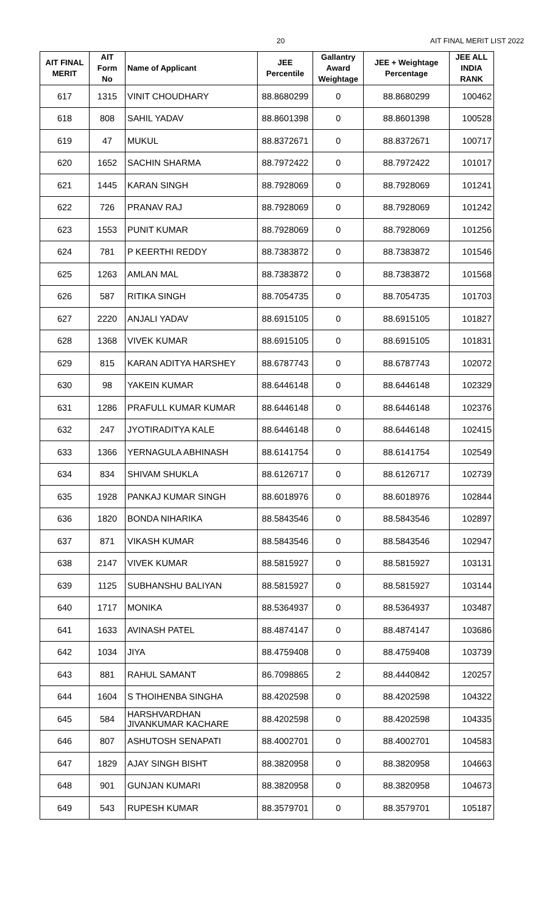20 AIT FINAL MERIT LIST 2022
| AIT FINAL MERIT | AIT Form No | Name of Applicant | JEE Percentile | Gallantry Award Weightage | JEE + Weightage Percentage | JEE ALL INDIA RANK |
| --- | --- | --- | --- | --- | --- | --- |
| 617 | 1315 | VINIT CHOUDHARY | 88.8680299 | 0 | 88.8680299 | 100462 |
| 618 | 808 | SAHIL YADAV | 88.8601398 | 0 | 88.8601398 | 100528 |
| 619 | 47 | MUKUL | 88.8372671 | 0 | 88.8372671 | 100717 |
| 620 | 1652 | SACHIN SHARMA | 88.7972422 | 0 | 88.7972422 | 101017 |
| 621 | 1445 | KARAN SINGH | 88.7928069 | 0 | 88.7928069 | 101241 |
| 622 | 726 | PRANAV RAJ | 88.7928069 | 0 | 88.7928069 | 101242 |
| 623 | 1553 | PUNIT KUMAR | 88.7928069 | 0 | 88.7928069 | 101256 |
| 624 | 781 | P KEERTHI REDDY | 88.7383872 | 0 | 88.7383872 | 101546 |
| 625 | 1263 | AMLAN MAL | 88.7383872 | 0 | 88.7383872 | 101568 |
| 626 | 587 | RITIKA SINGH | 88.7054735 | 0 | 88.7054735 | 101703 |
| 627 | 2220 | ANJALI YADAV | 88.6915105 | 0 | 88.6915105 | 101827 |
| 628 | 1368 | VIVEK KUMAR | 88.6915105 | 0 | 88.6915105 | 101831 |
| 629 | 815 | KARAN ADITYA HARSHEY | 88.6787743 | 0 | 88.6787743 | 102072 |
| 630 | 98 | YAKEIN KUMAR | 88.6446148 | 0 | 88.6446148 | 102329 |
| 631 | 1286 | PRAFULL KUMAR KUMAR | 88.6446148 | 0 | 88.6446148 | 102376 |
| 632 | 247 | JYOTIRADITYA KALE | 88.6446148 | 0 | 88.6446148 | 102415 |
| 633 | 1366 | YERNAGULA ABHINASH | 88.6141754 | 0 | 88.6141754 | 102549 |
| 634 | 834 | SHIVAM SHUKLA | 88.6126717 | 0 | 88.6126717 | 102739 |
| 635 | 1928 | PANKAJ KUMAR SINGH | 88.6018976 | 0 | 88.6018976 | 102844 |
| 636 | 1820 | BONDA NIHARIKA | 88.5843546 | 0 | 88.5843546 | 102897 |
| 637 | 871 | VIKASH KUMAR | 88.5843546 | 0 | 88.5843546 | 102947 |
| 638 | 2147 | VIVEK KUMAR | 88.5815927 | 0 | 88.5815927 | 103131 |
| 639 | 1125 | SUBHANSHU BALIYAN | 88.5815927 | 0 | 88.5815927 | 103144 |
| 640 | 1717 | MONIKA | 88.5364937 | 0 | 88.5364937 | 103487 |
| 641 | 1633 | AVINASH PATEL | 88.4874147 | 0 | 88.4874147 | 103686 |
| 642 | 1034 | JIYA | 88.4759408 | 0 | 88.4759408 | 103739 |
| 643 | 881 | RAHUL SAMANT | 86.7098865 | 2 | 88.4440842 | 120257 |
| 644 | 1604 | S THOIHENBA SINGHA | 88.4202598 | 0 | 88.4202598 | 104322 |
| 645 | 584 | HARSHVARDHAN JIVANKUMAR KACHARE | 88.4202598 | 0 | 88.4202598 | 104335 |
| 646 | 807 | ASHUTOSH SENAPATI | 88.4002701 | 0 | 88.4002701 | 104583 |
| 647 | 1829 | AJAY SINGH BISHT | 88.3820958 | 0 | 88.3820958 | 104663 |
| 648 | 901 | GUNJAN KUMARI | 88.3820958 | 0 | 88.3820958 | 104673 |
| 649 | 543 | RUPESH KUMAR | 88.3579701 | 0 | 88.3579701 | 105187 |